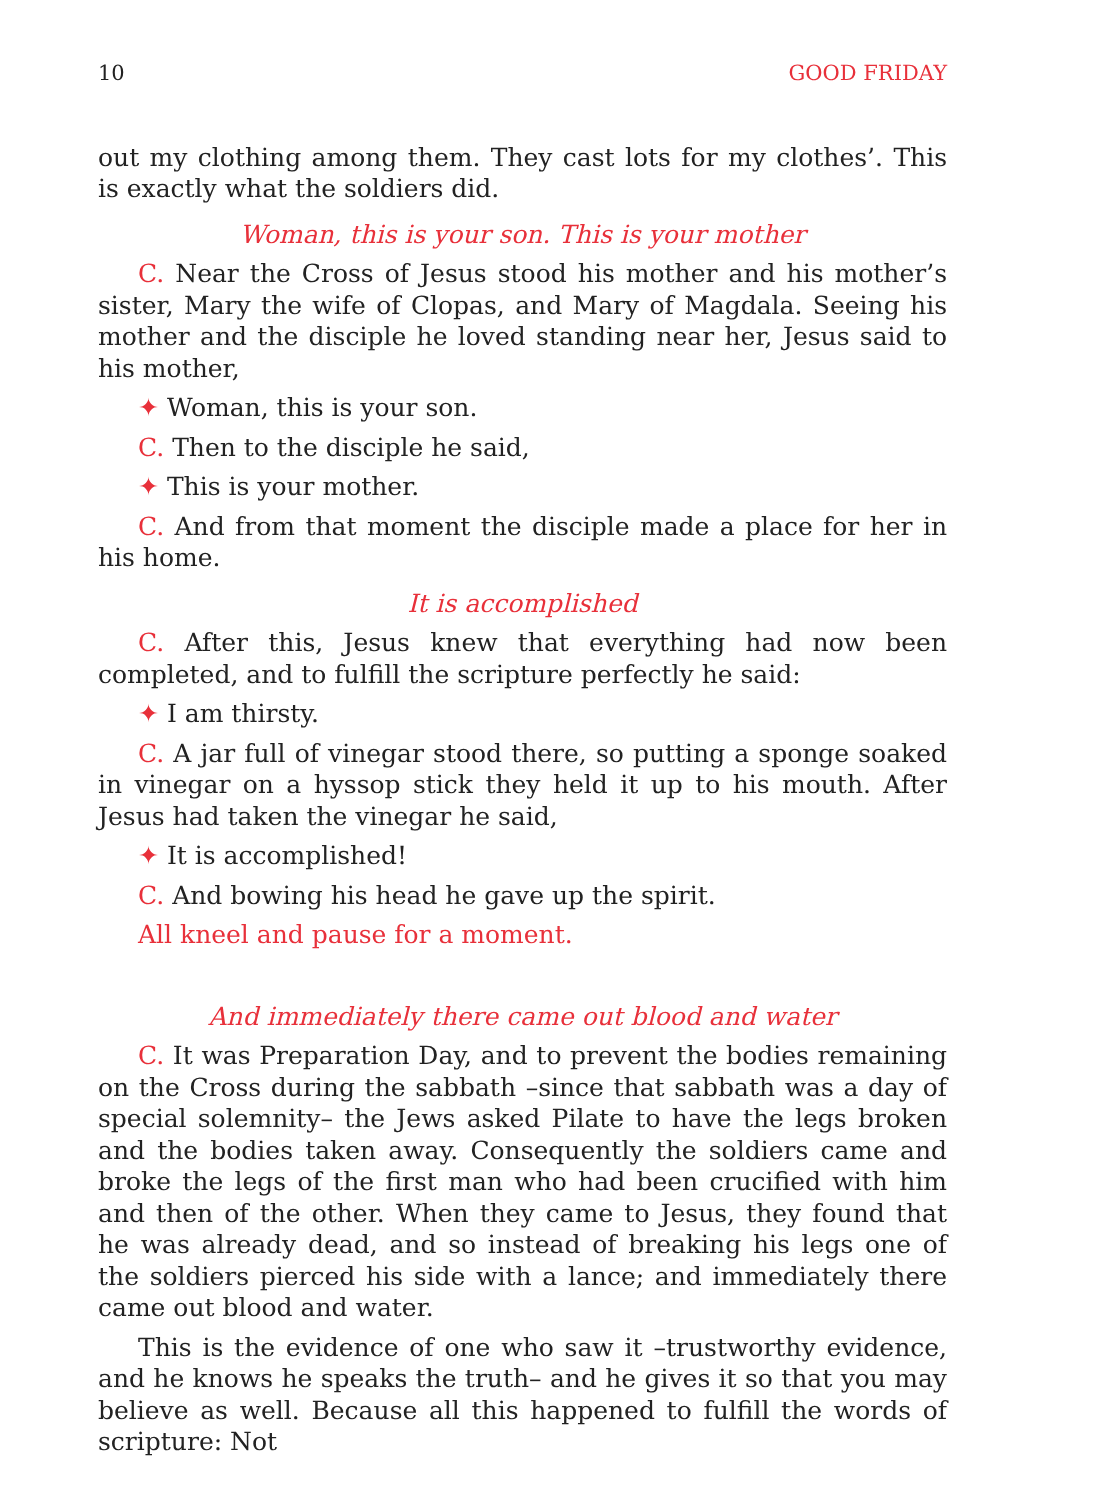10 GOOD FRIDAY
out my clothing among them. They cast lots for my clothes’. This is exactly what the soldiers did.
Woman, this is your son. This is your mother
C. Near the Cross of Jesus stood his mother and his mother’s sister, Mary the wife of Clopas, and Mary of Magdala. Seeing his mother and the disciple he loved standing near her, Jesus said to his mother,
✦ Woman, this is your son.
C. Then to the disciple he said,
✦ This is your mother.
C. And from that moment the disciple made a place for her in his home.
It is accomplished
C. After this, Jesus knew that everything had now been completed, and to fulfill the scripture perfectly he said:
✦ I am thirsty.
C. A jar full of vinegar stood there, so putting a sponge soaked in vinegar on a hyssop stick they held it up to his mouth. After Jesus had taken the vinegar he said,
✦ It is accomplished!
C. And bowing his head he gave up the spirit.
All kneel and pause for a moment.
And immediately there came out blood and water
C. It was Preparation Day, and to prevent the bodies remaining on the Cross during the sabbath –since that sabbath was a day of special solemnity– the Jews asked Pilate to have the legs broken and the bodies taken away. Consequently the soldiers came and broke the legs of the first man who had been crucified with him and then of the other. When they came to Jesus, they found that he was already dead, and so instead of breaking his legs one of the soldiers pierced his side with a lance; and immediately there came out blood and water.
This is the evidence of one who saw it –trustworthy evidence, and he knows he speaks the truth– and he gives it so that you may believe as well. Because all this happened to fulfill the words of scripture: Not